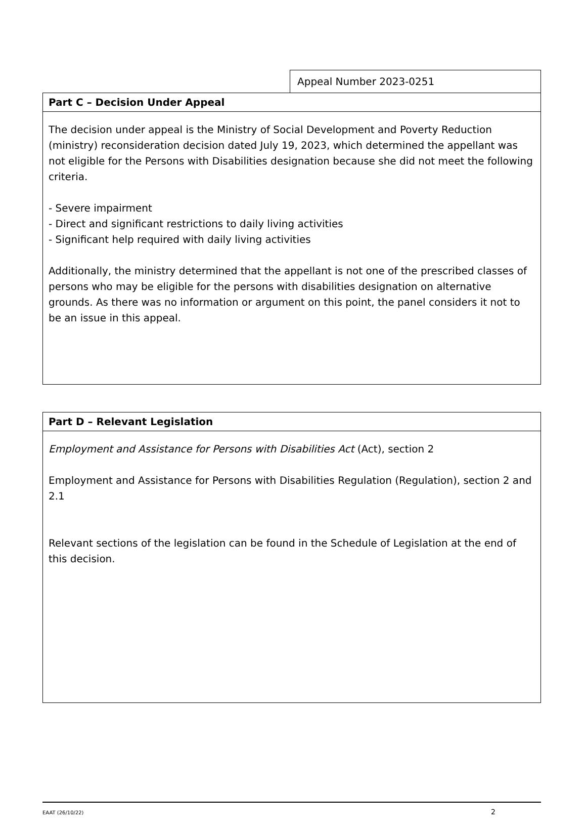Appeal Number 2023-0251
Part C – Decision Under Appeal
The decision under appeal is the Ministry of Social Development and Poverty Reduction (ministry) reconsideration decision dated July 19, 2023, which determined the appellant was not eligible for the Persons with Disabilities designation because she did not meet the following criteria.
- Severe impairment
- Direct and significant restrictions to daily living activities
- Significant help required with daily living activities
Additionally, the ministry determined that the appellant is not one of the prescribed classes of persons who may be eligible for the persons with disabilities designation on alternative grounds. As there was no information or argument on this point, the panel considers it not to be an issue in this appeal.
Part D – Relevant Legislation
Employment and Assistance for Persons with Disabilities Act (Act), section 2
Employment and Assistance for Persons with Disabilities Regulation (Regulation), section 2 and 2.1
Relevant sections of the legislation can be found in the Schedule of Legislation at the end of this decision.
EAAT (26/10/22) 2